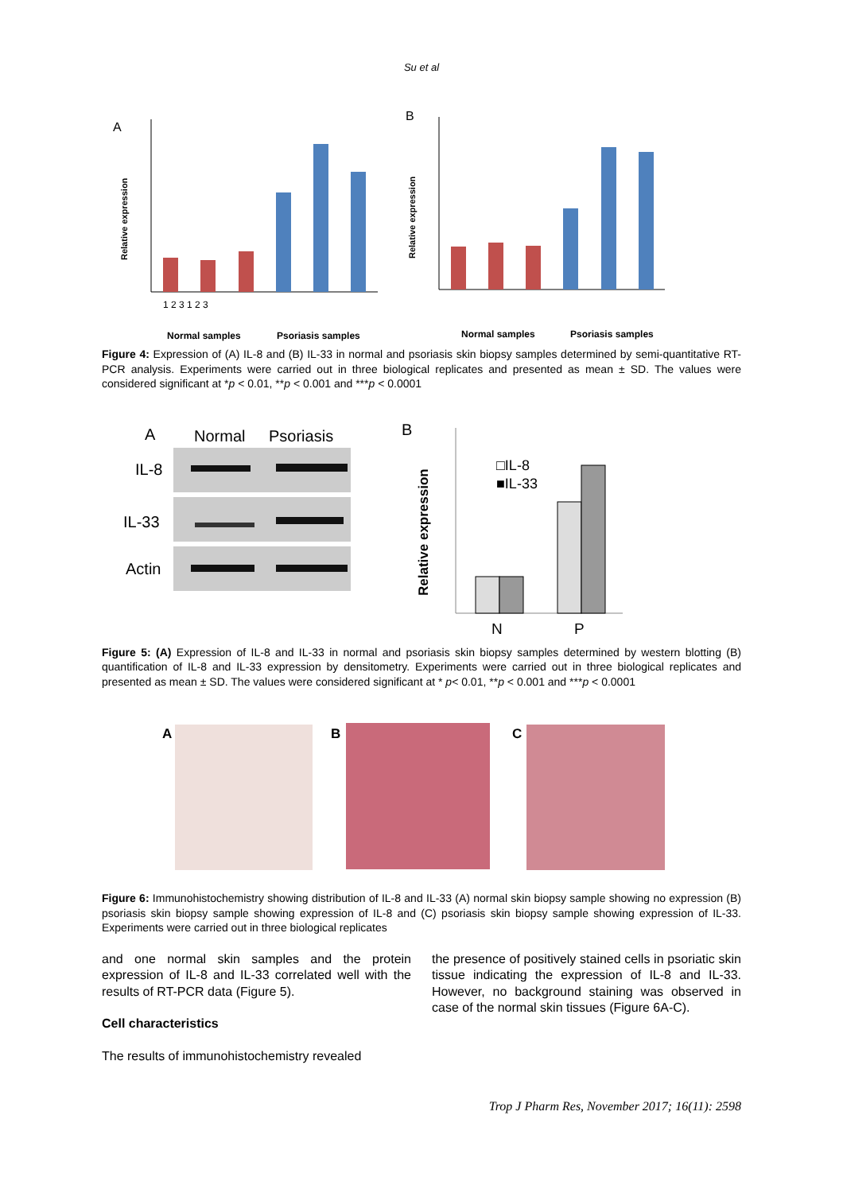Su et al
A
Relative expression
1 2 3 1 2 3
Normal samples
Psoriasis samples
B
Relative expression
Normal samples
Psoriasis samples
Figure 4: Expression of (A) IL-8 and (B) IL-33 in normal and psoriasis skin biopsy samples determined by semi-quantitative RT-PCR analysis. Experiments were carried out in three biological replicates and presented as mean ± SD. The values were considered significant at *p < 0.01, **p < 0.001 and ***p < 0.0001
A
Normal
Psoriasis
IL-8
IL-33
Actin
B
Relative expression
□IL-8
■IL-33
N
P
Figure 5: (A) Expression of IL-8 and IL-33 in normal and psoriasis skin biopsy samples determined by western blotting (B) quantification of IL-8 and IL-33 expression by densitometry. Experiments were carried out in three biological replicates and presented as mean ± SD. The values were considered significant at * p< 0.01, **p < 0.001 and ***p < 0.0001
A
B
C
Figure 6: Immunohistochemistry showing distribution of IL-8 and IL-33 (A) normal skin biopsy sample showing no expression (B) psoriasis skin biopsy sample showing expression of IL-8 and (C) psoriasis skin biopsy sample showing expression of IL-33. Experiments were carried out in three biological replicates
and one normal skin samples and the protein expression of IL-8 and IL-33 correlated well with the results of RT-PCR data (Figure 5).
Cell characteristics
The results of immunohistochemistry revealed
the presence of positively stained cells in psoriatic skin tissue indicating the expression of IL-8 and IL-33. However, no background staining was observed in case of the normal skin tissues (Figure 6A-C).
Trop J Pharm Res, November 2017; 16(11): 2598